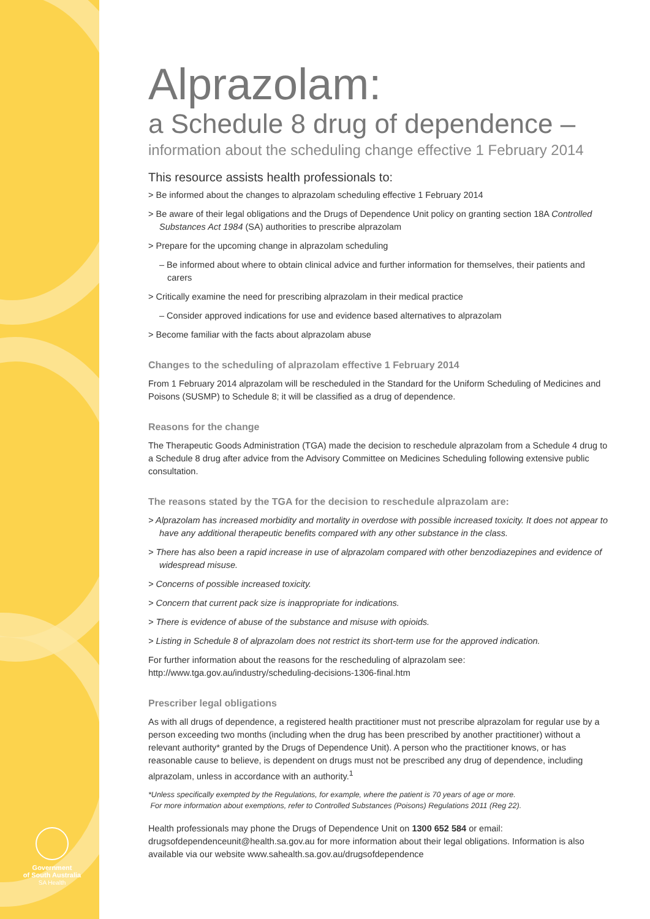Government
of South Australia
SA Health
Alprazolam:
a Schedule 8 drug of dependence –
information about the scheduling change effective 1 February 2014
This resource assists health professionals to:
> Be informed about the changes to alprazolam scheduling effective 1 February 2014
> Be aware of their legal obligations and the Drugs of Dependence Unit policy on granting section 18A Controlled Substances Act 1984 (SA) authorities to prescribe alprazolam
> Prepare for the upcoming change in alprazolam scheduling
– Be informed about where to obtain clinical advice and further information for themselves, their patients and carers
> Critically examine the need for prescribing alprazolam in their medical practice
– Consider approved indications for use and evidence based alternatives to alprazolam
> Become familiar with the facts about alprazolam abuse
Changes to the scheduling of alprazolam effective 1 February 2014
From 1 February 2014 alprazolam will be rescheduled in the Standard for the Uniform Scheduling of Medicines and Poisons (SUSMP) to Schedule 8; it will be classified as a drug of dependence.
Reasons for the change
The Therapeutic Goods Administration (TGA) made the decision to reschedule alprazolam from a Schedule 4 drug to a Schedule 8 drug after advice from the Advisory Committee on Medicines Scheduling following extensive public consultation.
The reasons stated by the TGA for the decision to reschedule alprazolam are:
> Alprazolam has increased morbidity and mortality in overdose with possible increased toxicity. It does not appear to have any additional therapeutic benefits compared with any other substance in the class.
> There has also been a rapid increase in use of alprazolam compared with other benzodiazepines and evidence of widespread misuse.
> Concerns of possible increased toxicity.
> Concern that current pack size is inappropriate for indications.
> There is evidence of abuse of the substance and misuse with opioids.
> Listing in Schedule 8 of alprazolam does not restrict its short-term use for the approved indication.
For further information about the reasons for the rescheduling of alprazolam see:
http://www.tga.gov.au/industry/scheduling-decisions-1306-final.htm
Prescriber legal obligations
As with all drugs of dependence, a registered health practitioner must not prescribe alprazolam for regular use by a person exceeding two months (including when the drug has been prescribed by another practitioner) without a relevant authority* granted by the Drugs of Dependence Unit). A person who the practitioner knows, or has reasonable cause to believe, is dependent on drugs must not be prescribed any drug of dependence, including alprazolam, unless in accordance with an authority.<sup>1</sup>
*Unless specifically exempted by the Regulations, for example, where the patient is 70 years of age or more.
For more information about exemptions, refer to Controlled Substances (Poisons) Regulations 2011 (Reg 22).
Health professionals may phone the Drugs of Dependence Unit on 1300 652 584 or email: drugsofdependenceunit@health.sa.gov.au for more information about their legal obligations. Information is also available via our website www.sahealth.sa.gov.au/drugsofdependence